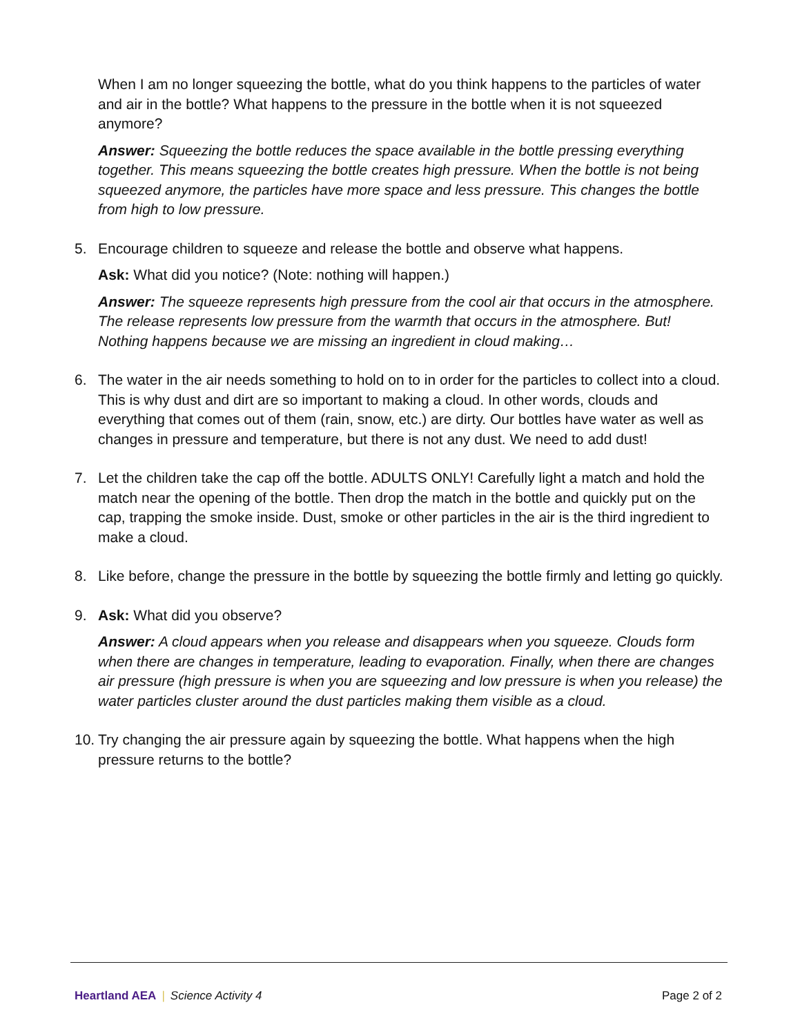When I am no longer squeezing the bottle, what do you think happens to the particles of water and air in the bottle? What happens to the pressure in the bottle when it is not squeezed anymore?
Answer: Squeezing the bottle reduces the space available in the bottle pressing everything together. This means squeezing the bottle creates high pressure. When the bottle is not being squeezed anymore, the particles have more space and less pressure. This changes the bottle from high to low pressure.
5. Encourage children to squeeze and release the bottle and observe what happens.
Ask: What did you notice? (Note: nothing will happen.)
Answer: The squeeze represents high pressure from the cool air that occurs in the atmosphere. The release represents low pressure from the warmth that occurs in the atmosphere. But! Nothing happens because we are missing an ingredient in cloud making…
6. The water in the air needs something to hold on to in order for the particles to collect into a cloud. This is why dust and dirt are so important to making a cloud. In other words, clouds and everything that comes out of them (rain, snow, etc.) are dirty. Our bottles have water as well as changes in pressure and temperature, but there is not any dust. We need to add dust!
7. Let the children take the cap off the bottle. ADULTS ONLY! Carefully light a match and hold the match near the opening of the bottle. Then drop the match in the bottle and quickly put on the cap, trapping the smoke inside. Dust, smoke or other particles in the air is the third ingredient to make a cloud.
8. Like before, change the pressure in the bottle by squeezing the bottle firmly and letting go quickly.
9. Ask: What did you observe?
Answer: A cloud appears when you release and disappears when you squeeze. Clouds form when there are changes in temperature, leading to evaporation. Finally, when there are changes air pressure (high pressure is when you are squeezing and low pressure is when you release) the water particles cluster around the dust particles making them visible as a cloud.
10.
Try changing the air pressure again by squeezing the bottle. What happens when the high pressure returns to the bottle?
Heartland AEA | Science Activity 4
Page 2 of 2